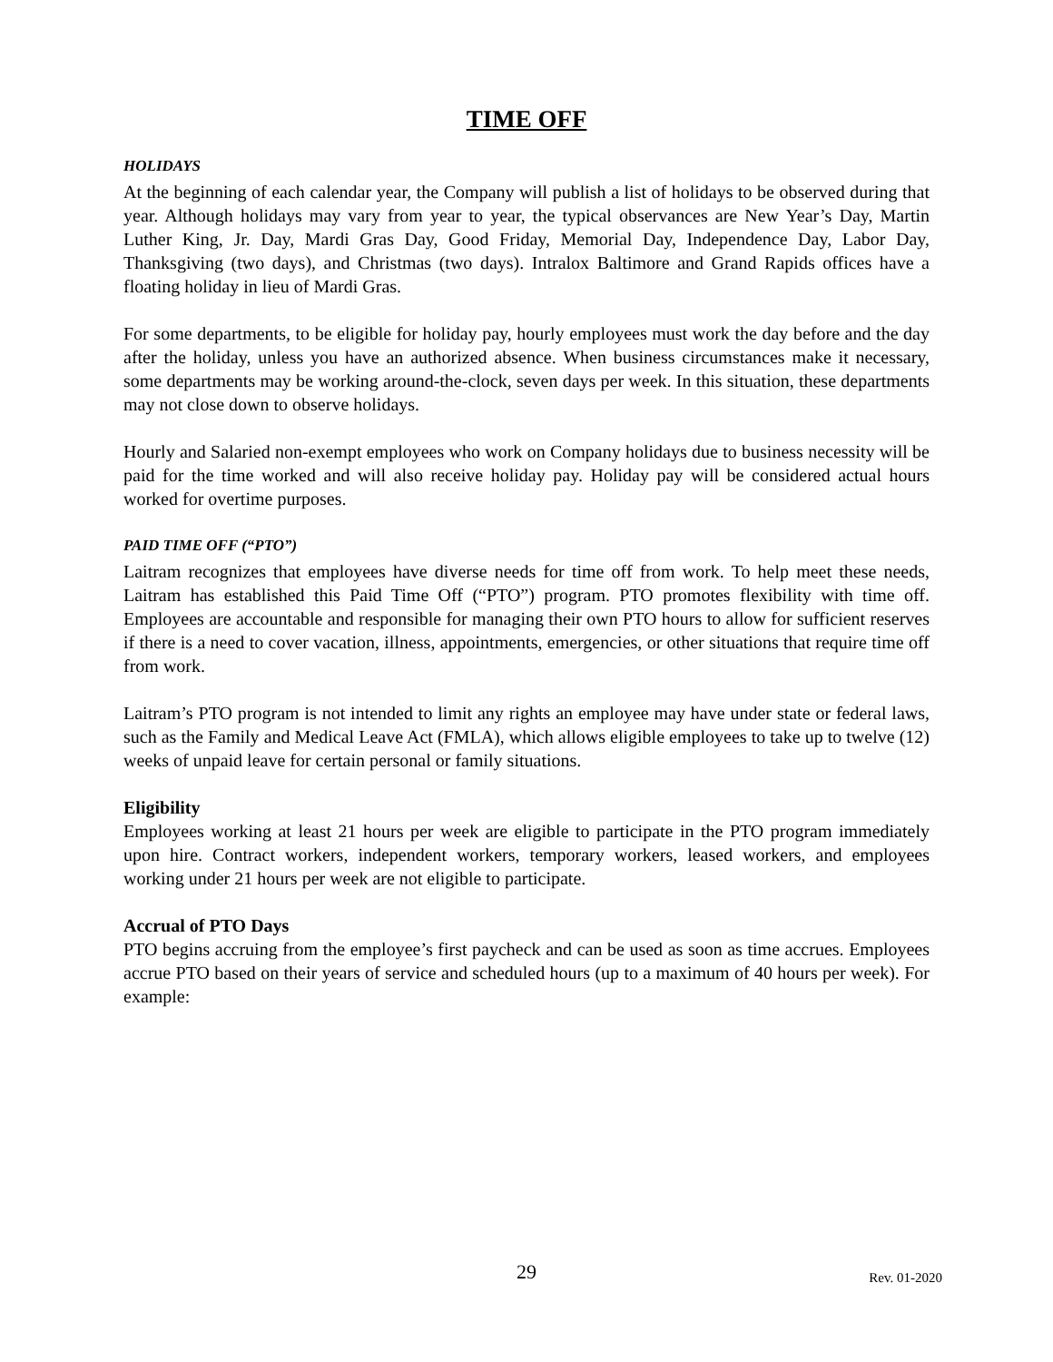TIME OFF
HOLIDAYS
At the beginning of each calendar year, the Company will publish a list of holidays to be observed during that year. Although holidays may vary from year to year, the typical observances are New Year’s Day, Martin Luther King, Jr. Day, Mardi Gras Day, Good Friday, Memorial Day, Independence Day, Labor Day, Thanksgiving (two days), and Christmas (two days). Intralox Baltimore and Grand Rapids offices have a floating holiday in lieu of Mardi Gras.
For some departments, to be eligible for holiday pay, hourly employees must work the day before and the day after the holiday, unless you have an authorized absence. When business circumstances make it necessary, some departments may be working around-the-clock, seven days per week. In this situation, these departments may not close down to observe holidays.
Hourly and Salaried non-exempt employees who work on Company holidays due to business necessity will be paid for the time worked and will also receive holiday pay. Holiday pay will be considered actual hours worked for overtime purposes.
PAID TIME OFF (“PTO”)
Laitram recognizes that employees have diverse needs for time off from work. To help meet these needs, Laitram has established this Paid Time Off (“PTO”) program. PTO promotes flexibility with time off. Employees are accountable and responsible for managing their own PTO hours to allow for sufficient reserves if there is a need to cover vacation, illness, appointments, emergencies, or other situations that require time off from work.
Laitram’s PTO program is not intended to limit any rights an employee may have under state or federal laws, such as the Family and Medical Leave Act (FMLA), which allows eligible employees to take up to twelve (12) weeks of unpaid leave for certain personal or family situations.
Eligibility
Employees working at least 21 hours per week are eligible to participate in the PTO program immediately upon hire. Contract workers, independent workers, temporary workers, leased workers, and employees working under 21 hours per week are not eligible to participate.
Accrual of PTO Days
PTO begins accruing from the employee’s first paycheck and can be used as soon as time accrues. Employees accrue PTO based on their years of service and scheduled hours (up to a maximum of 40 hours per week). For example:
29
Rev. 01-2020